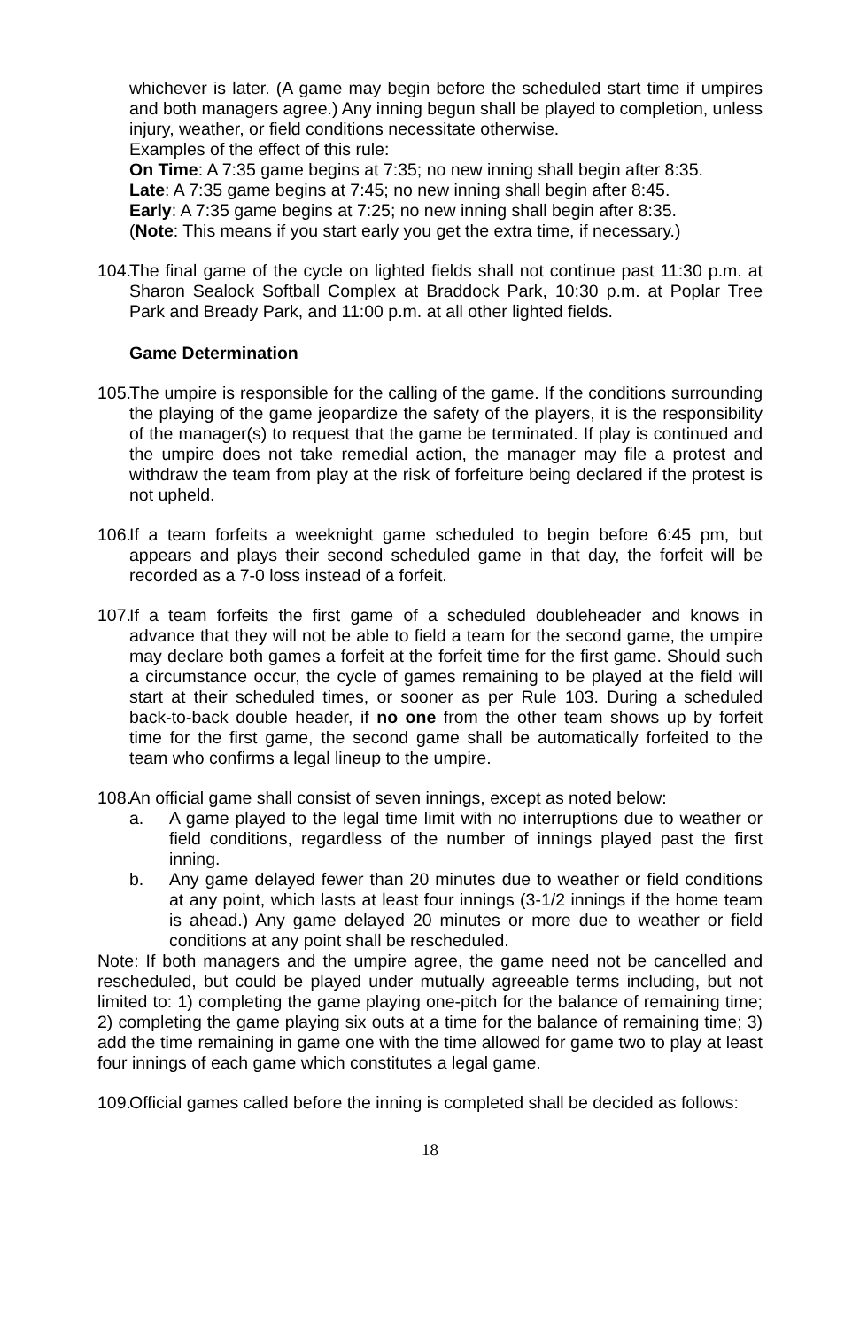whichever is later. (A game may begin before the scheduled start time if umpires and both managers agree.) Any inning begun shall be played to completion, unless injury, weather, or field conditions necessitate otherwise.
Examples of the effect of this rule:
On Time: A 7:35 game begins at 7:35; no new inning shall begin after 8:35.
Late: A 7:35 game begins at 7:45; no new inning shall begin after 8:45.
Early: A 7:35 game begins at 7:25; no new inning shall begin after 8:35.
(Note: This means if you start early you get the extra time, if necessary.)
104.
The final game of the cycle on lighted fields shall not continue past 11:30 p.m. at Sharon Sealock Softball Complex at Braddock Park, 10:30 p.m. at Poplar Tree Park and Bready Park, and 11:00 p.m. at all other lighted fields.
Game Determination
105.
The umpire is responsible for the calling of the game. If the conditions surrounding the playing of the game jeopardize the safety of the players, it is the responsibility of the manager(s) to request that the game be terminated. If play is continued and the umpire does not take remedial action, the manager may file a protest and withdraw the team from play at the risk of forfeiture being declared if the protest is not upheld.
106.
If a team forfeits a weeknight game scheduled to begin before 6:45 pm, but appears and plays their second scheduled game in that day, the forfeit will be recorded as a 7-0 loss instead of a forfeit.
107.
If a team forfeits the first game of a scheduled doubleheader and knows in advance that they will not be able to field a team for the second game, the umpire may declare both games a forfeit at the forfeit time for the first game. Should such a circumstance occur, the cycle of games remaining to be played at the field will start at their scheduled times, or sooner as per Rule 103. During a scheduled back-to-back double header, if no one from the other team shows up by forfeit time for the first game, the second game shall be automatically forfeited to the team who confirms a legal lineup to the umpire.
108.
An official game shall consist of seven innings, except as noted below:
a. A game played to the legal time limit with no interruptions due to weather or field conditions, regardless of the number of innings played past the first inning.
b. Any game delayed fewer than 20 minutes due to weather or field conditions at any point, which lasts at least four innings (3-1/2 innings if the home team is ahead.) Any game delayed 20 minutes or more due to weather or field conditions at any point shall be rescheduled.
Note: If both managers and the umpire agree, the game need not be cancelled and rescheduled, but could be played under mutually agreeable terms including, but not limited to: 1) completing the game playing one-pitch for the balance of remaining time; 2) completing the game playing six outs at a time for the balance of remaining time; 3) add the time remaining in game one with the time allowed for game two to play at least four innings of each game which constitutes a legal game.
109.
Official games called before the inning is completed shall be decided as follows:
18